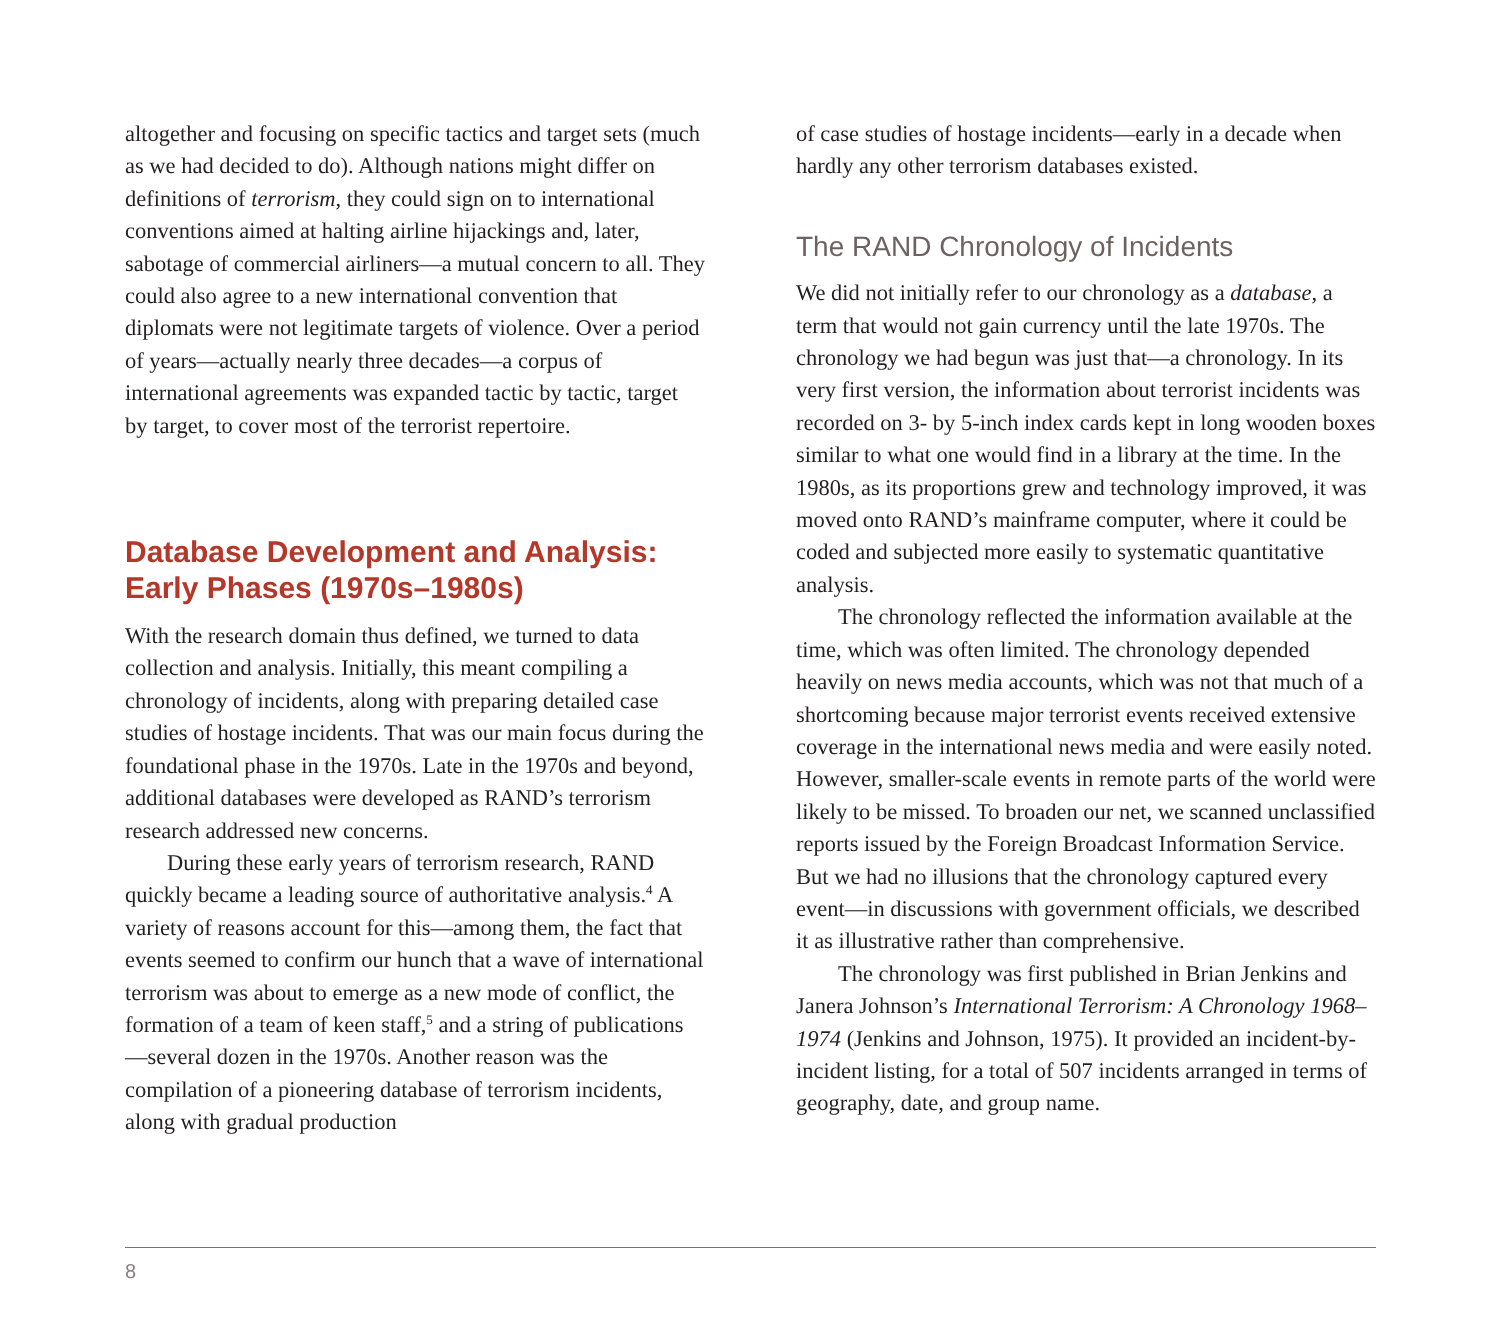altogether and focusing on specific tactics and target sets (much as we had decided to do). Although nations might differ on definitions of terrorism, they could sign on to international conventions aimed at halting airline hijackings and, later, sabotage of commercial airliners—a mutual concern to all. They could also agree to a new international convention that diplomats were not legitimate targets of violence. Over a period of years—actually nearly three decades—a corpus of international agreements was expanded tactic by tactic, target by target, to cover most of the terrorist repertoire.
Database Development and Analysis: Early Phases (1970s–1980s)
With the research domain thus defined, we turned to data collection and analysis. Initially, this meant compiling a chronology of incidents, along with preparing detailed case studies of hostage incidents. That was our main focus during the foundational phase in the 1970s. Late in the 1970s and beyond, additional databases were developed as RAND’s terrorism research addressed new concerns.
During these early years of terrorism research, RAND quickly became a leading source of authoritative analysis.<sup>4</sup> A variety of reasons account for this—among them, the fact that events seemed to confirm our hunch that a wave of international terrorism was about to emerge as a new mode of conflict, the formation of a team of keen staff,<sup>5</sup> and a string of publications—several dozen in the 1970s. Another reason was the compilation of a pioneering database of terrorism incidents, along with gradual production
of case studies of hostage incidents—early in a decade when hardly any other terrorism databases existed.
The RAND Chronology of Incidents
We did not initially refer to our chronology as a database, a term that would not gain currency until the late 1970s. The chronology we had begun was just that—a chronology. In its very first version, the information about terrorist incidents was recorded on 3- by 5-inch index cards kept in long wooden boxes similar to what one would find in a library at the time. In the 1980s, as its proportions grew and technology improved, it was moved onto RAND’s mainframe computer, where it could be coded and subjected more easily to systematic quantitative analysis.
The chronology reflected the information available at the time, which was often limited. The chronology depended heavily on news media accounts, which was not that much of a shortcoming because major terrorist events received extensive coverage in the international news media and were easily noted. However, smaller-scale events in remote parts of the world were likely to be missed. To broaden our net, we scanned unclassified reports issued by the Foreign Broadcast Information Service. But we had no illusions that the chronology captured every event—in discussions with government officials, we described it as illustrative rather than comprehensive.
The chronology was first published in Brian Jenkins and Janera Johnson’s International Terrorism: A Chronology 1968–1974 (Jenkins and Johnson, 1975). It provided an incident-by-incident listing, for a total of 507 incidents arranged in terms of geography, date, and group name.
8